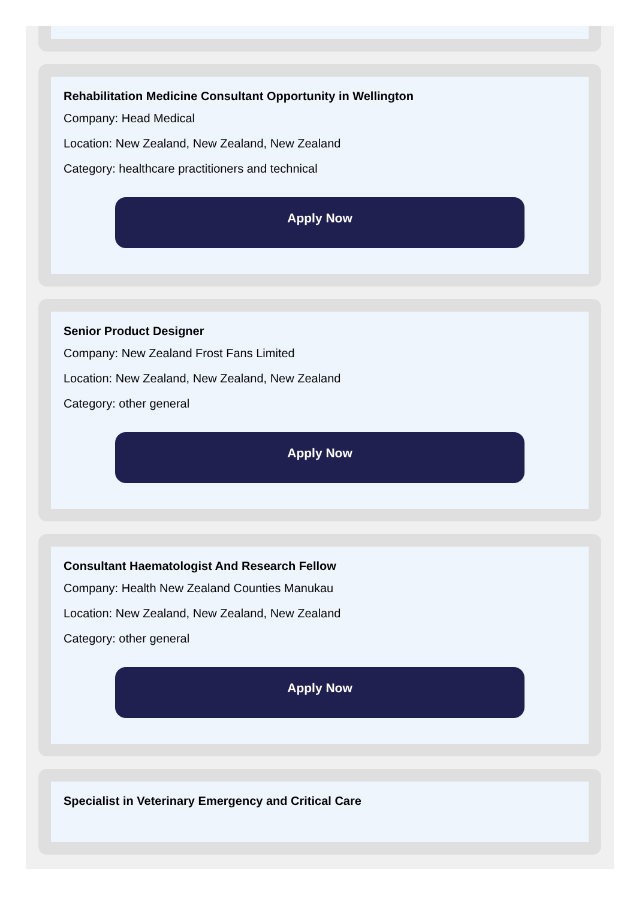Rehabilitation Medicine Consultant Opportunity in Wellington
Company: Head Medical
Location: New Zealand, New Zealand, New Zealand
Category: healthcare practitioners and technical
Apply Now
Senior Product Designer
Company: New Zealand Frost Fans Limited
Location: New Zealand, New Zealand, New Zealand
Category: other general
Apply Now
Consultant Haematologist And Research Fellow
Company: Health New Zealand Counties Manukau
Location: New Zealand, New Zealand, New Zealand
Category: other general
Apply Now
Specialist in Veterinary Emergency and Critical Care